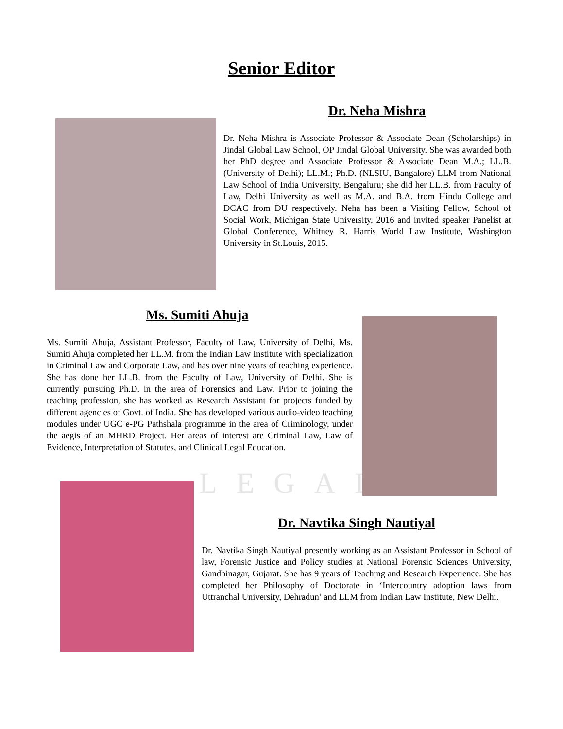LEGAL
Senior Editor
Dr. Neha Mishra
Dr. Neha Mishra is Associate Professor & Associate Dean (Scholarships) in Jindal Global Law School, OP Jindal Global University. She was awarded both her PhD degree and Associate Professor & Associate Dean M.A.; LL.B. (University of Delhi); LL.M.; Ph.D. (NLSIU, Bangalore) LLM from National Law School of India University, Bengaluru; she did her LL.B. from Faculty of Law, Delhi University as well as M.A. and B.A. from Hindu College and DCAC from DU respectively. Neha has been a Visiting Fellow, School of Social Work, Michigan State University, 2016 and invited speaker Panelist at Global Conference, Whitney R. Harris World Law Institute, Washington University in St.Louis, 2015.
Ms. Sumiti Ahuja
Ms. Sumiti Ahuja, Assistant Professor, Faculty of Law, University of Delhi, Ms. Sumiti Ahuja completed her LL.M. from the Indian Law Institute with specialization in Criminal Law and Corporate Law, and has over nine years of teaching experience. She has done her LL.B. from the Faculty of Law, University of Delhi. She is currently pursuing Ph.D. in the area of Forensics and Law. Prior to joining the teaching profession, she has worked as Research Assistant for projects funded by different agencies of Govt. of India. She has developed various audio-video teaching modules under UGC e-PG Pathshala programme in the area of Criminology, under the aegis of an MHRD Project. Her areas of interest are Criminal Law, Law of Evidence, Interpretation of Statutes, and Clinical Legal Education.
Dr. Navtika Singh Nautiyal
Dr. Navtika Singh Nautiyal presently working as an Assistant Professor in School of law, Forensic Justice and Policy studies at National Forensic Sciences University, Gandhinagar, Gujarat. She has 9 years of Teaching and Research Experience. She has completed her Philosophy of Doctorate in ‘Intercountry adoption laws from Uttranchal University, Dehradun’ and LLM from Indian Law Institute, New Delhi.